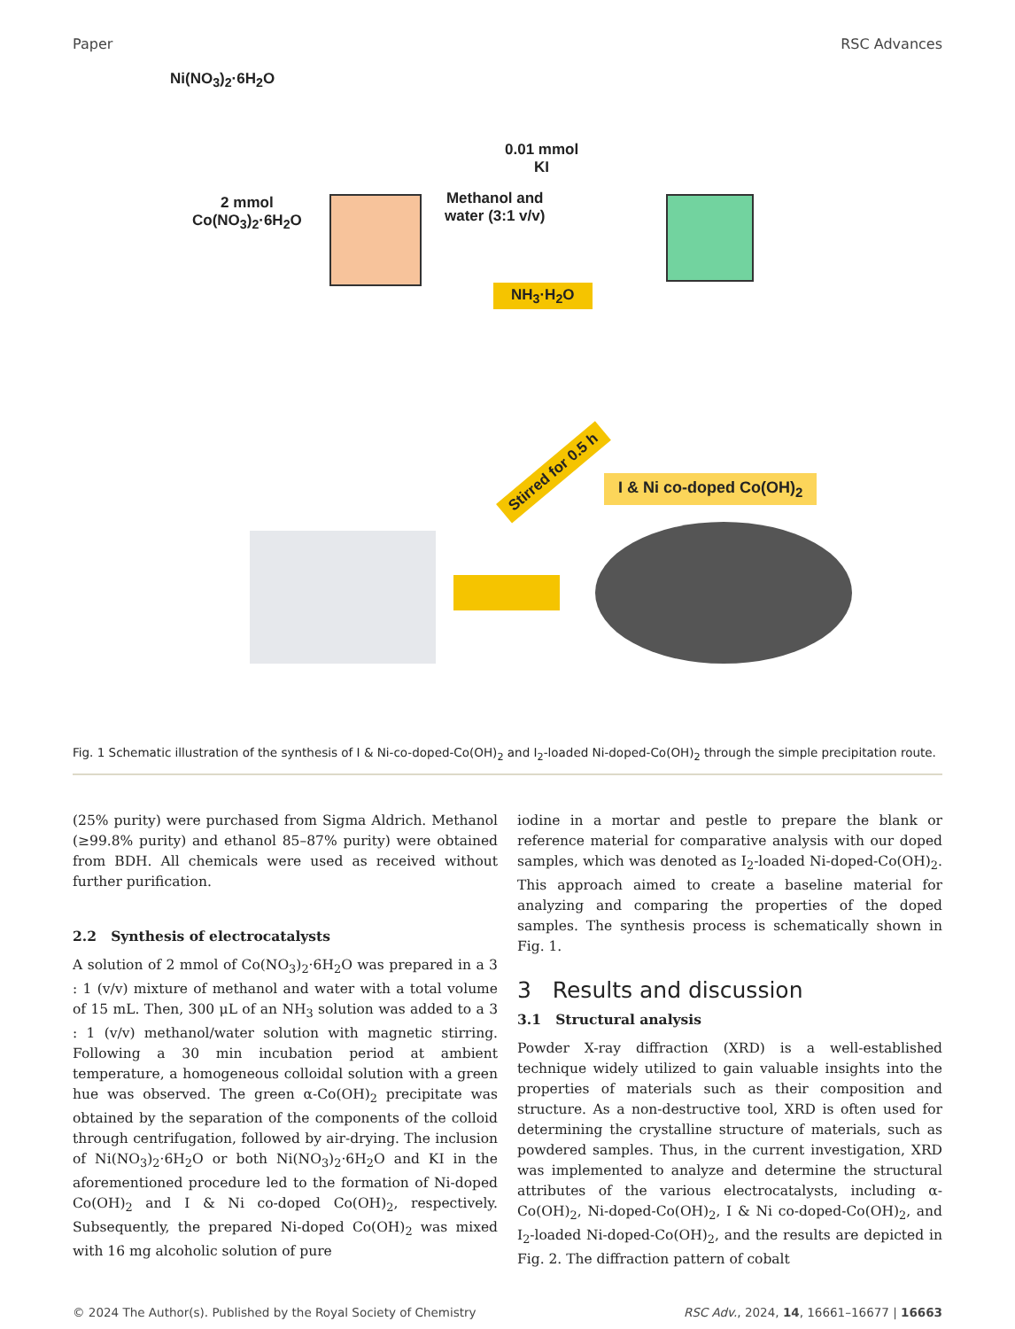Paper RSC Advances
Ni(NO<sub>3</sub>)<sub>2</sub>·6H<sub>2</sub>O
0.01 mmol
KI
2 mmol
Co(NO<sub>3</sub>)<sub>2</sub>·6H<sub>2</sub>O
Methanol and
water (3:1 v/v)
NH<sub>3</sub>·H<sub>2</sub>O
Stirred for 0.5 h
I & Ni co-doped Co(OH)<sub>2</sub>
Fig. 1 Schematic illustration of the synthesis of I & Ni-co-doped-Co(OH)<sub>2</sub> and I<sub>2</sub>-loaded Ni-doped-Co(OH)<sub>2</sub> through the simple precipitation route.
(25% purity) were purchased from Sigma Aldrich. Methanol (≥99.8% purity) and ethanol 85–87% purity) were obtained from BDH. All chemicals were used as received without further purification.
2.2 Synthesis of electrocatalysts
A solution of 2 mmol of Co(NO<sub>3</sub>)<sub>2</sub>·6H<sub>2</sub>O was prepared in a 3 : 1 (v/v) mixture of methanol and water with a total volume of 15 mL. Then, 300 μL of an NH<sub>3</sub> solution was added to a 3 : 1 (v/v) methanol/water solution with magnetic stirring. Following a 30 min incubation period at ambient temperature, a homogeneous colloidal solution with a green hue was observed. The green α-Co(OH)<sub>2</sub> precipitate was obtained by the separation of the components of the colloid through centrifugation, followed by air-drying. The inclusion of Ni(NO<sub>3</sub>)<sub>2</sub>·6H<sub>2</sub>O or both Ni(NO<sub>3</sub>)<sub>2</sub>·6H<sub>2</sub>O and KI in the aforementioned procedure led to the formation of Ni-doped Co(OH)<sub>2</sub> and I & Ni co-doped Co(OH)<sub>2</sub>, respectively. Subsequently, the prepared Ni-doped Co(OH)<sub>2</sub> was mixed with 16 mg alcoholic solution of pure
iodine in a mortar and pestle to prepare the blank or reference material for comparative analysis with our doped samples, which was denoted as I<sub>2</sub>-loaded Ni-doped-Co(OH)<sub>2</sub>. This approach aimed to create a baseline material for analyzing and comparing the properties of the doped samples. The synthesis process is schematically shown in Fig. 1.
3 Results and discussion
3.1 Structural analysis
Powder X-ray diffraction (XRD) is a well-established technique widely utilized to gain valuable insights into the properties of materials such as their composition and structure. As a non-destructive tool, XRD is often used for determining the crystalline structure of materials, such as powdered samples. Thus, in the current investigation, XRD was implemented to analyze and determine the structural attributes of the various electrocatalysts, including α-Co(OH)<sub>2</sub>, Ni-doped-Co(OH)<sub>2</sub>, I & Ni co-doped-Co(OH)<sub>2</sub>, and I<sub>2</sub>-loaded Ni-doped-Co(OH)<sub>2</sub>, and the results are depicted in Fig. 2. The diffraction pattern of cobalt
© 2024 The Author(s). Published by the Royal Society of Chemistry RSC Adv., 2024, 14, 16661–16677 | 16663